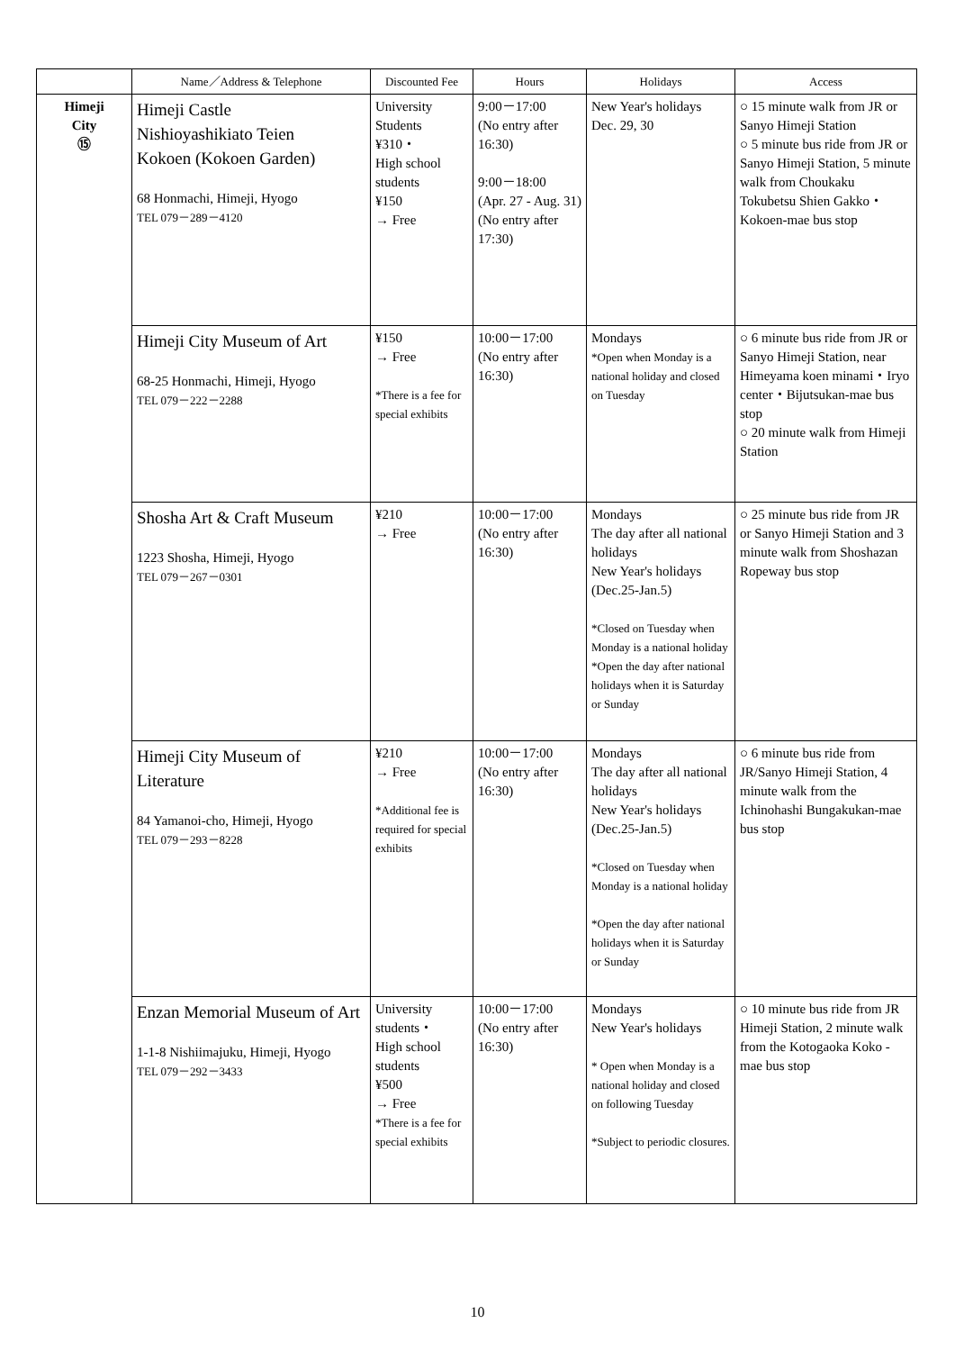| | Name／Address & Telephone | Discounted Fee | Hours | Holidays | Access |
| --- | --- | --- | --- | --- | --- |
| Himeji City ⑮ | Himeji Castle Nishioyashikiato Teien Kokoen (Kokoen Garden) 68 Honmachi, Himeji, Hyogo TEL 079－289－4120 | University Students ¥310・ High school students ¥150 → Free | 9:00－17:00 (No entry after 16:30) 9:00－18:00 (Apr. 27 - Aug. 31) (No entry after 17:30) | New Year's holidays Dec. 29, 30 | ○ 15 minute walk from JR or Sanyo Himeji Station ○ 5 minute bus ride from JR or Sanyo Himeji Station, 5 minute walk from Choukaku Tokubetsu Shien Gakko・Kokoen-mae bus stop |
| | Himeji City Museum of Art 68-25 Honmachi, Himeji, Hyogo TEL 079－222－2288 | ¥150 → Free *There is a fee for special exhibits | 10:00－17:00 (No entry after 16:30) | Mondays *Open when Monday is a national holiday and closed on Tuesday | ○ 6 minute bus ride from JR or Sanyo Himeji Station, near Himeyama koen minami・Iryo center・Bijutsukan-mae bus stop ○ 20 minute walk from Himeji Station |
| | Shosha Art & Craft Museum 1223 Shosha, Himeji, Hyogo TEL 079－267－0301 | ¥210 → Free | 10:00－17:00 (No entry after 16:30) | Mondays The day after all national holidays New Year's holidays (Dec.25-Jan.5) *Closed on Tuesday when Monday is a national holiday *Open the day after national holidays when it is Saturday or Sunday | ○ 25 minute bus ride from JR or Sanyo Himeji Station and 3 minute walk from Shoshazan Ropeway bus stop |
| | Himeji City Museum of Literature 84 Yamanoi-cho, Himeji, Hyogo TEL 079－293－8228 | ¥210 → Free *Additional fee is required for special exhibits | 10:00－17:00 (No entry after 16:30) | Mondays The day after all national holidays New Year's holidays (Dec.25-Jan.5) *Closed on Tuesday when Monday is a national holiday *Open the day after national holidays when it is Saturday or Sunday | ○ 6 minute bus ride from JR/Sanyo Himeji Station, 4 minute walk from the Ichinohashi Bungakukan-mae bus stop |
| | Enzan Memorial Museum of Art 1-1-8 Nishiimajuku, Himeji, Hyogo TEL 079－292－3433 | University students・ High school students ¥500 → Free *There is a fee for special exhibits | 10:00－17:00 (No entry after 16:30) | Mondays New Year's holidays * Open when Monday is a national holiday and closed on following Tuesday *Subject to periodic closures. | ○ 10 minute bus ride from JR Himeji Station, 2 minute walk from the Kotogaoka Koko - mae bus stop |
10